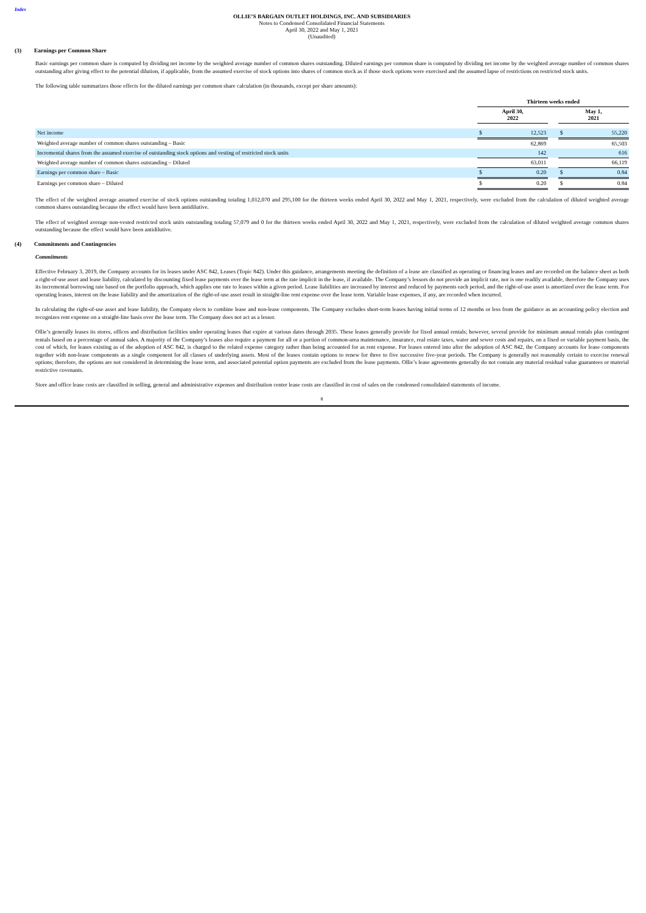Index
OLLIE’S BARGAIN OUTLET HOLDINGS, INC. AND SUBSIDIARIES
Notes to Condensed Consolidated Financial Statements
April 30, 2022 and May 1, 2021
(Unaudited)
(3) Earnings per Common Share
Basic earnings per common share is computed by dividing net income by the weighted average number of common shares outstanding. Diluted earnings per common share is computed by dividing net income by the weighted average number of common shares outstanding after giving effect to the potential dilution, if applicable, from the assumed exercise of stock options into shares of common stock as if those stock options were exercised and the assumed lapse of restrictions on restricted stock units.
The following table summarizes those effects for the diluted earnings per common share calculation (in thousands, except per share amounts):
| | Thirteen weeks ended | | | | |
| | April 30, 2022 | | | May 1, 2021 | |
| Net income | $ | 12,523 | | $ | 55,220 |
| Weighted average number of common shares outstanding – Basic | | 62,869 | | | 65,503 |
| Incremental shares from the assumed exercise of outstanding stock options and vesting of restricted stock units | | 142 | | | 616 |
| Weighted average number of common shares outstanding – Diluted | | 63,011 | | | 66,119 |
| Earnings per common share – Basic | $ | 0.20 | | $ | 0.84 |
| Earnings per common share – Diluted | $ | 0.20 | | $ | 0.84 |
The effect of the weighted average assumed exercise of stock options outstanding totaling 1,012,070 and 295,100 for the thirteen weeks ended April 30, 2022 and May 1, 2021, respectively, were excluded from the calculation of diluted weighted average common shares outstanding because the effect would have been antidilutive.
The effect of weighted average non-vested restricted stock units outstanding totaling 57,079 and 0 for the thirteen weeks ended April 30, 2022 and May 1, 2021, respectively, were excluded from the calculation of diluted weighted average common shares outstanding because the effect would have been antidilutive.
(4) Commitments and Contingencies
Commitments
Effective February 3, 2019, the Company accounts for its leases under ASC 842, Leases (Topic 842). Under this guidance, arrangements meeting the definition of a lease are classified as operating or financing leases and are recorded on the balance sheet as both a right-of-use asset and lease liability, calculated by discounting fixed lease payments over the lease term at the rate implicit in the lease, if available. The Company’s lessors do not provide an implicit rate, nor is one readily available, therefore the Company uses its incremental borrowing rate based on the portfolio approach, which applies one rate to leases within a given period. Lease liabilities are increased by interest and reduced by payments each period, and the right-of-use asset is amortized over the lease term. For operating leases, interest on the lease liability and the amortization of the right-of-use asset result in straight-line rent expense over the lease term. Variable lease expenses, if any, are recorded when incurred.
In calculating the right-of-use asset and lease liability, the Company elects to combine lease and non-lease components. The Company excludes short-term leases having initial terms of 12 months or less from the guidance as an accounting policy election and recognizes rent expense on a straight-line basis over the lease term. The Company does not act as a lessor.
Ollie’s generally leases its stores, offices and distribution facilities under operating leases that expire at various dates through 2035. These leases generally provide for fixed annual rentals; however, several provide for minimum annual rentals plus contingent rentals based on a percentage of annual sales. A majority of the Company’s leases also require a payment for all or a portion of common-area maintenance, insurance, real estate taxes, water and sewer costs and repairs, on a fixed or variable payment basis, the cost of which, for leases existing as of the adoption of ASC 842, is charged to the related expense category rather than being accounted for as rent expense. For leases entered into after the adoption of ASC 842, the Company accounts for lease components together with non-lease components as a single component for all classes of underlying assets. Most of the leases contain options to renew for three to five successive five-year periods. The Company is generally not reasonably certain to exercise renewal options; therefore, the options are not considered in determining the lease term, and associated potential option payments are excluded from the lease payments. Ollie’s lease agreements generally do not contain any material residual value guarantees or material restrictive covenants.
Store and office lease costs are classified in selling, general and administrative expenses and distribution center lease costs are classified in cost of sales on the condensed consolidated statements of income.
8